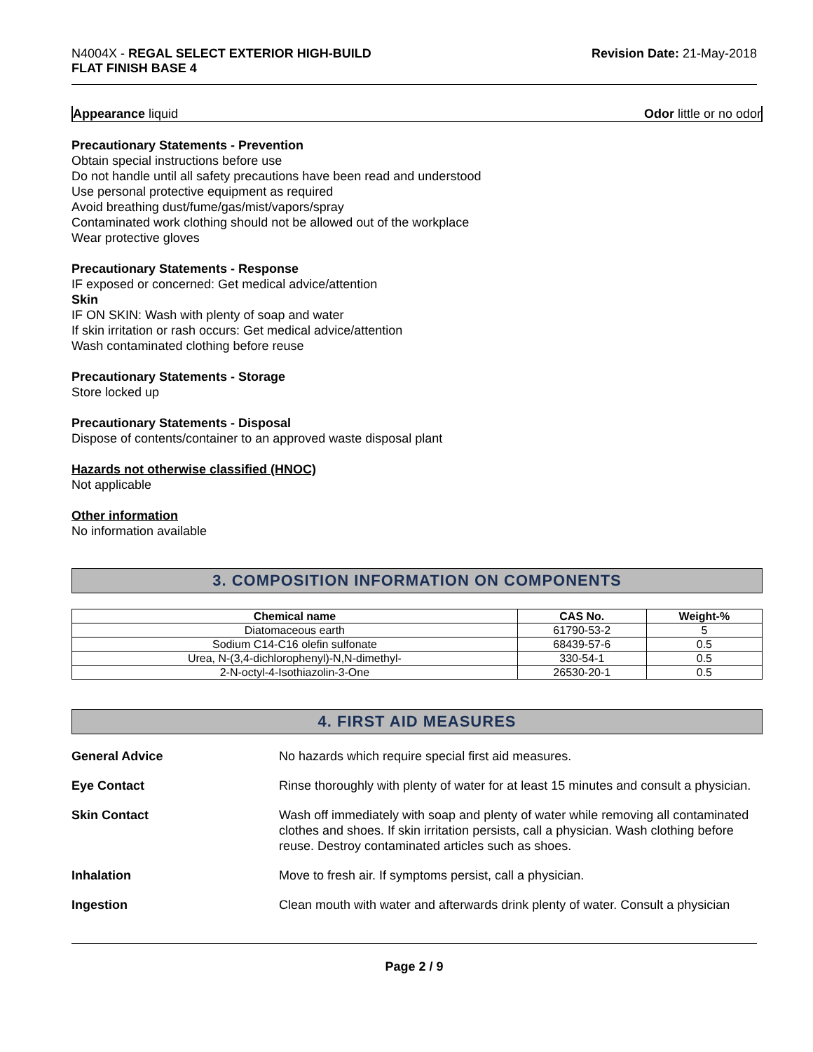N4004X - REGAL SELECT EXTERIOR HIGH-BUILD
FLAT FINISH BASE 4
Revision Date: 21-May-2018
Appearance liquid Odor little or no odor
Precautionary Statements - Prevention
Obtain special instructions before use
Do not handle until all safety precautions have been read and understood
Use personal protective equipment as required
Avoid breathing dust/fume/gas/mist/vapors/spray
Contaminated work clothing should not be allowed out of the workplace
Wear protective gloves
Precautionary Statements - Response
IF exposed or concerned: Get medical advice/attention
Skin
IF ON SKIN: Wash with plenty of soap and water
If skin irritation or rash occurs: Get medical advice/attention
Wash contaminated clothing before reuse
Precautionary Statements - Storage
Store locked up
Precautionary Statements - Disposal
Dispose of contents/container to an approved waste disposal plant
Hazards not otherwise classified (HNOC)
Not applicable
Other information
No information available
3. COMPOSITION INFORMATION ON COMPONENTS
| Chemical name | CAS No. | Weight-% |
| --- | --- | --- |
| Diatomaceous earth | 61790-53-2 | 5 |
| Sodium C14-C16 olefin sulfonate | 68439-57-6 | 0.5 |
| Urea, N-(3,4-dichlorophenyl)-N,N-dimethyl- | 330-54-1 | 0.5 |
| 2-N-octyl-4-Isothiazolin-3-One | 26530-20-1 | 0.5 |
4. FIRST AID MEASURES
General Advice No hazards which require special first aid measures.
Eye Contact Rinse thoroughly with plenty of water for at least 15 minutes and consult a physician.
Skin Contact Wash off immediately with soap and plenty of water while removing all contaminated clothes and shoes. If skin irritation persists, call a physician. Wash clothing before reuse. Destroy contaminated articles such as shoes.
Inhalation Move to fresh air. If symptoms persist, call a physician.
Ingestion Clean mouth with water and afterwards drink plenty of water. Consult a physician
Page 2 / 9